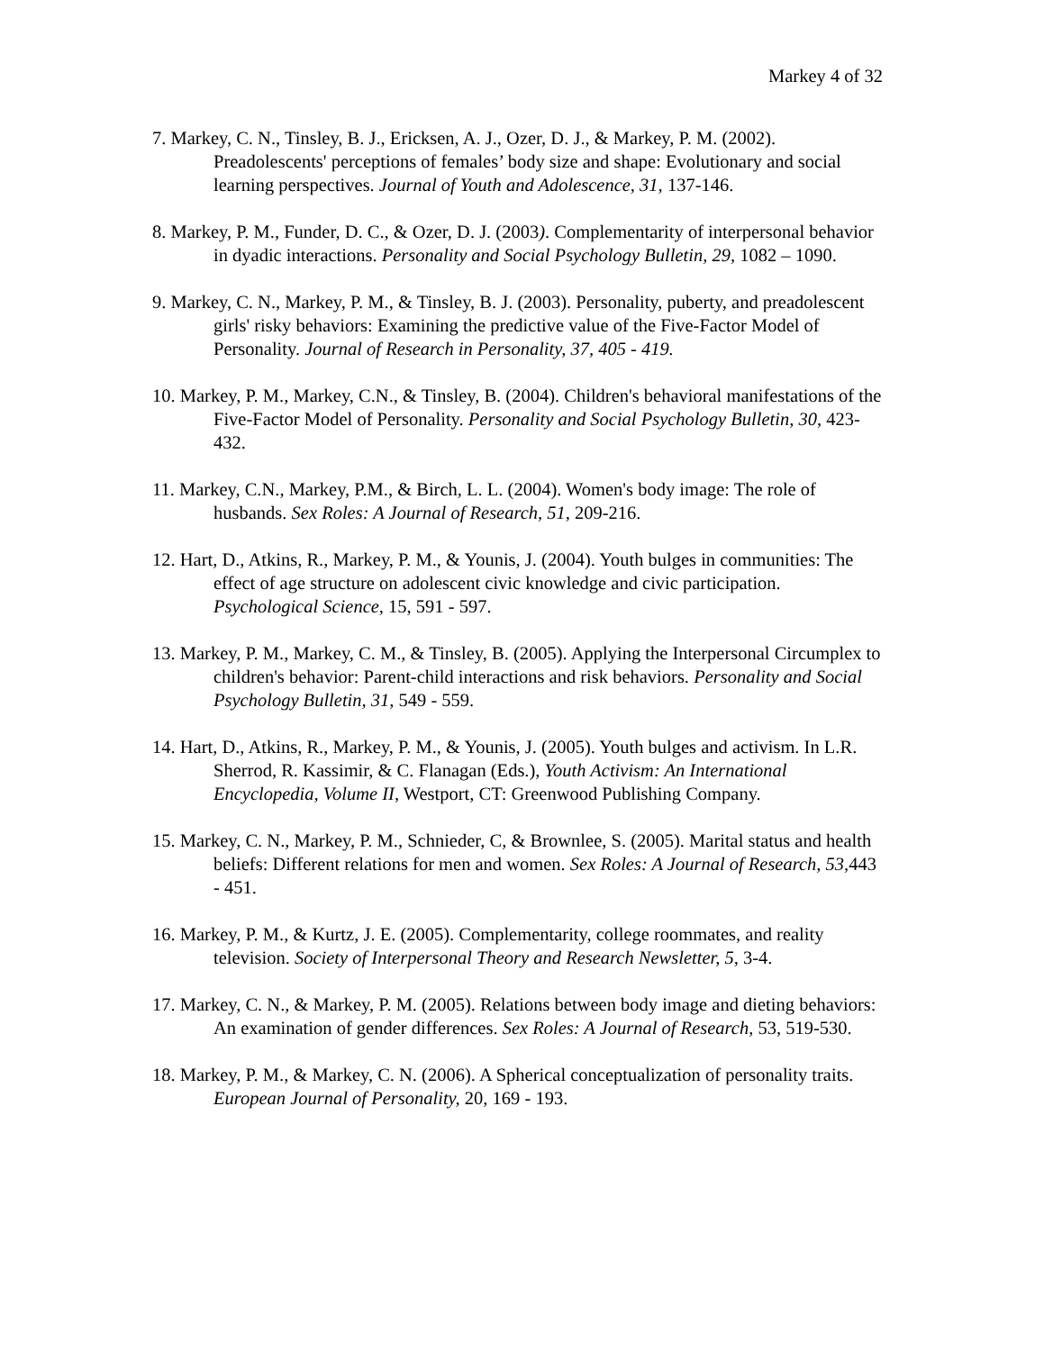Markey 4 of 32
7. Markey, C. N., Tinsley, B. J., Ericksen, A. J., Ozer, D. J., & Markey, P. M. (2002). Preadolescents' perceptions of females’ body size and shape: Evolutionary and social learning perspectives. Journal of Youth and Adolescence, 31, 137-146.
8. Markey, P. M., Funder, D. C., & Ozer, D. J. (2003). Complementarity of interpersonal behavior in dyadic interactions. Personality and Social Psychology Bulletin, 29, 1082 – 1090.
9. Markey, C. N., Markey, P. M., & Tinsley, B. J. (2003). Personality, puberty, and preadolescent girls' risky behaviors: Examining the predictive value of the Five-Factor Model of Personality. Journal of Research in Personality, 37, 405 - 419.
10. Markey, P. M., Markey, C.N., & Tinsley, B. (2004). Children's behavioral manifestations of the Five-Factor Model of Personality. Personality and Social Psychology Bulletin, 30, 423-432.
11. Markey, C.N., Markey, P.M., & Birch, L. L. (2004). Women's body image: The role of husbands. Sex Roles: A Journal of Research, 51, 209-216.
12. Hart, D., Atkins, R., Markey, P. M., & Younis, J. (2004). Youth bulges in communities: The effect of age structure on adolescent civic knowledge and civic participation. Psychological Science, 15, 591 - 597.
13. Markey, P. M., Markey, C. M., & Tinsley, B. (2005). Applying the Interpersonal Circumplex to children's behavior: Parent-child interactions and risk behaviors. Personality and Social Psychology Bulletin, 31, 549 - 559.
14. Hart, D., Atkins, R., Markey, P. M., & Younis, J. (2005). Youth bulges and activism. In L.R. Sherrod, R. Kassimir, & C. Flanagan (Eds.), Youth Activism: An International Encyclopedia, Volume II, Westport, CT: Greenwood Publishing Company.
15. Markey, C. N., Markey, P. M., Schnieder, C, & Brownlee, S. (2005). Marital status and health beliefs: Different relations for men and women. Sex Roles: A Journal of Research, 53, 443 - 451.
16. Markey, P. M., & Kurtz, J. E. (2005). Complementarity, college roommates, and reality television. Society of Interpersonal Theory and Research Newsletter, 5, 3-4.
17. Markey, C. N., & Markey, P. M. (2005). Relations between body image and dieting behaviors: An examination of gender differences. Sex Roles: A Journal of Research, 53, 519-530.
18. Markey, P. M., & Markey, C. N. (2006). A Spherical conceptualization of personality traits. European Journal of Personality, 20, 169 - 193.